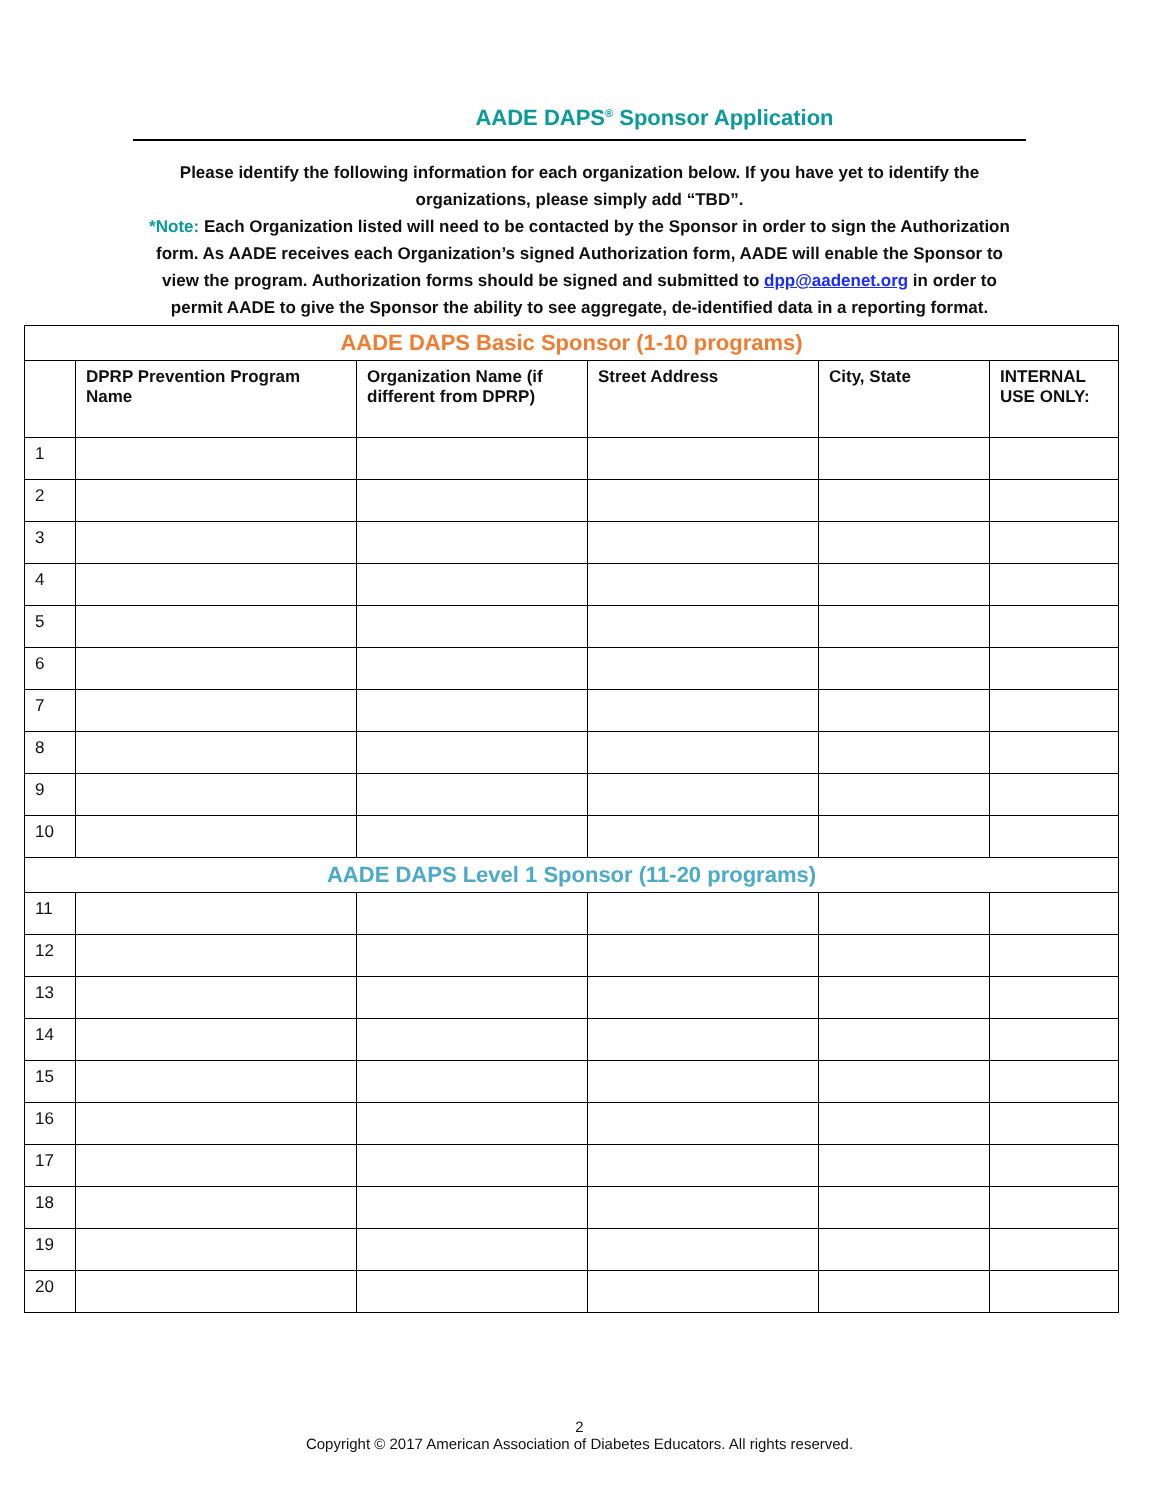AADE DAPS<sup>®</sup> Sponsor Application
Please identify the following information for each organization below. If you have yet to identify the organizations, please simply add “TBD”.
*Note: Each Organization listed will need to be contacted by the Sponsor in order to sign the Authorization form. As AADE receives each Organization’s signed Authorization form, AADE will enable the Sponsor to view the program. Authorization forms should be signed and submitted to dpp@aadenet.org in order to permit AADE to give the Sponsor the ability to see aggregate, de-identified data in a reporting format.
| AADE DAPS Basic Sponsor (1-10 programs) | | | | | |
| | DPRP Prevention Program Name | Organization Name (if different from DPRP) | Street Address | City, State | INTERNAL USE ONLY: |
| 1 | | | | | |
| 2 | | | | | |
| 3 | | | | | |
| 4 | | | | | |
| 5 | | | | | |
| 6 | | | | | |
| 7 | | | | | |
| 8 | | | | | |
| 9 | | | | | |
| 10 | | | | | |
| AADE DAPS Level 1 Sponsor (11-20 programs) | | | | | |
| 11 | | | | | |
| 12 | | | | | |
| 13 | | | | | |
| 14 | | | | | |
| 15 | | | | | |
| 16 | | | | | |
| 17 | | | | | |
| 18 | | | | | |
| 19 | | | | | |
| 20 | | | | | |
2
Copyright © 2017 American Association of Diabetes Educators. All rights reserved.